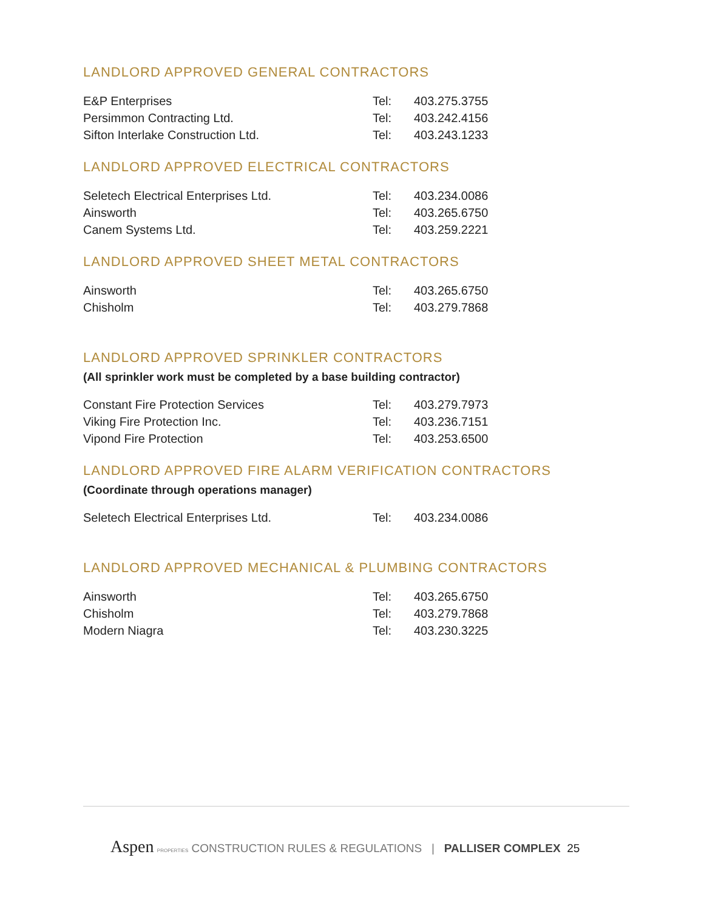LANDLORD APPROVED GENERAL CONTRACTORS
| E&P Enterprises | Tel: | 403.275.3755 |
| Persimmon Contracting Ltd. | Tel: | 403.242.4156 |
| Sifton Interlake Construction Ltd. | Tel: | 403.243.1233 |
LANDLORD APPROVED ELECTRICAL CONTRACTORS
| Seletech Electrical Enterprises Ltd. | Tel: | 403.234.0086 |
| Ainsworth | Tel: | 403.265.6750 |
| Canem Systems Ltd. | Tel: | 403.259.2221 |
LANDLORD APPROVED SHEET METAL CONTRACTORS
| Ainsworth | Tel: | 403.265.6750 |
| Chisholm | Tel: | 403.279.7868 |
LANDLORD APPROVED SPRINKLER CONTRACTORS
(All sprinkler work must be completed by a base building contractor)
| Constant Fire Protection Services | Tel: | 403.279.7973 |
| Viking Fire Protection Inc. | Tel: | 403.236.7151 |
| Vipond Fire Protection | Tel: | 403.253.6500 |
LANDLORD APPROVED FIRE ALARM VERIFICATION CONTRACTORS
(Coordinate through operations manager)
| Seletech Electrical Enterprises Ltd. | Tel: | 403.234.0086 |
LANDLORD APPROVED MECHANICAL & PLUMBING CONTRACTORS
| Ainsworth | Tel: | 403.265.6750 |
| Chisholm | Tel: | 403.279.7868 |
| Modern Niagra | Tel: | 403.230.3225 |
Aspen PROPERTIES CONSTRUCTION RULES & REGULATIONS | PALLISER COMPLEX 25